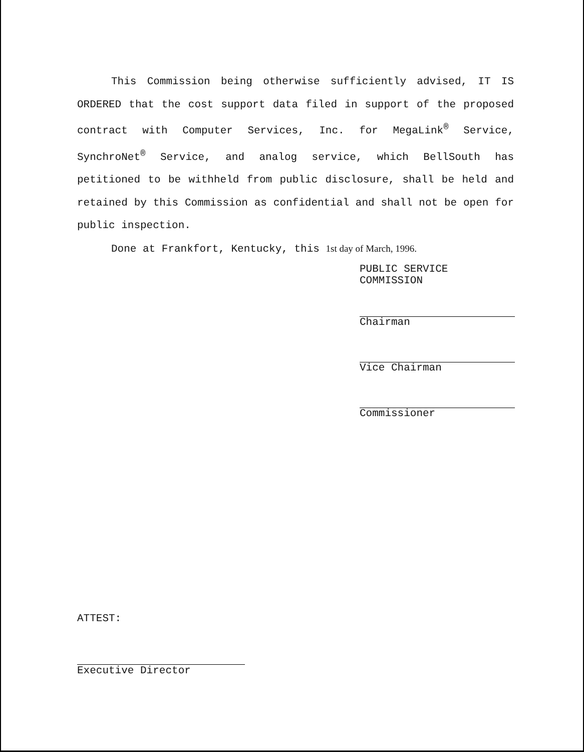This Commission being otherwise sufficiently advised, IT IS ORDERED that the cost support data filed in support of the proposed contract with Computer Services, Inc. for MegaLink<sup>®</sup> Service, SynchroNet<sup>®</sup> Service, and analog service, which BellSouth has petitioned to be withheld from public disclosure, shall be held and retained by this Commission as confidential and shall not be open for public inspection.
Done at Frankfort, Kentucky, this 1st day of March, 1996.
PUBLIC SERVICE COMMISSION
Chairman
Vice Chairman
Commissioner
ATTEST:
Executive Director